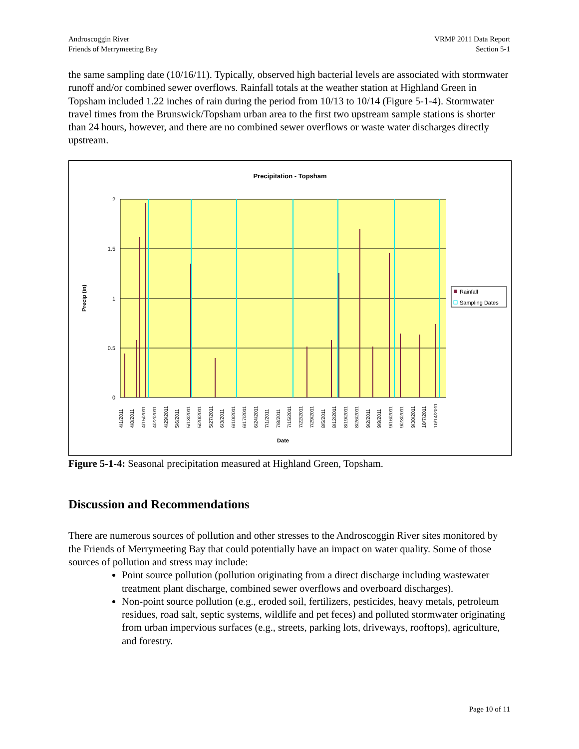Androscoggin River
Friends of Merrymeeting Bay
VRMP 2011 Data Report
Section 5-1
the same sampling date (10/16/11). Typically, observed high bacterial levels are associated with stormwater runoff and/or combined sewer overflows. Rainfall totals at the weather station at Highland Green in Topsham included 1.22 inches of rain during the period from 10/13 to 10/14 (Figure 5-1-4). Stormwater travel times from the Brunswick/Topsham urban area to the first two upstream sample stations is shorter than 24 hours, however, and there are no combined sewer overflows or waste water discharges directly upstream.
Precipitation - Topsham
2
1.5
1
0.5
0
Precip (in)
4/1/2011
4/8/2011
4/15/2011
4/22/2011
4/29/2011
5/6/2011
5/13/2011
5/20/2011
5/27/2011
6/3/2011
6/10/2011
6/17/2011
6/24/2011
7/1/2011
7/8/2011
7/15/2011
7/22/2011
7/29/2011
8/5/2011
8/12/2011
8/19/2011
8/26/2011
9/2/2011
9/9/2011
9/16/2011
9/23/2011
9/30/2011
10/7/2011
10/14/2011
Date
Rainfall
Sampling Dates
Figure 5-1-4: Seasonal precipitation measured at Highland Green, Topsham.
Discussion and Recommendations
There are numerous sources of pollution and other stresses to the Androscoggin River sites monitored by the Friends of Merrymeeting Bay that could potentially have an impact on water quality. Some of those sources of pollution and stress may include:
Point source pollution (pollution originating from a direct discharge including wastewater treatment plant discharge, combined sewer overflows and overboard discharges).
Non-point source pollution (e.g., eroded soil, fertilizers, pesticides, heavy metals, petroleum residues, road salt, septic systems, wildlife and pet feces) and polluted stormwater originating from urban impervious surfaces (e.g., streets, parking lots, driveways, rooftops), agriculture, and forestry.
Page 10 of 11